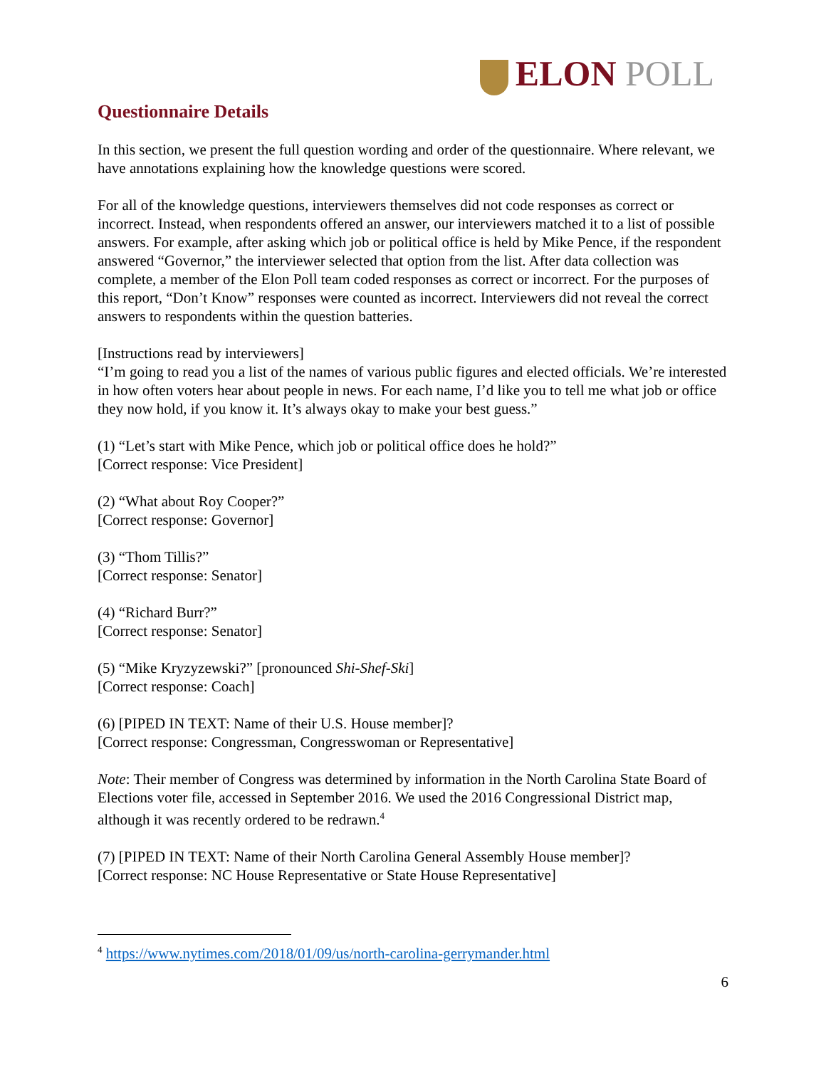ELON POLL
Questionnaire Details
In this section, we present the full question wording and order of the questionnaire. Where relevant, we have annotations explaining how the knowledge questions were scored.
For all of the knowledge questions, interviewers themselves did not code responses as correct or incorrect. Instead, when respondents offered an answer, our interviewers matched it to a list of possible answers. For example, after asking which job or political office is held by Mike Pence, if the respondent answered “Governor,” the interviewer selected that option from the list. After data collection was complete, a member of the Elon Poll team coded responses as correct or incorrect. For the purposes of this report, “Don’t Know” responses were counted as incorrect. Interviewers did not reveal the correct answers to respondents within the question batteries.
[Instructions read by interviewers]
“I’m going to read you a list of the names of various public figures and elected officials. We’re interested in how often voters hear about people in news. For each name, I’d like you to tell me what job or office they now hold, if you know it. It’s always okay to make your best guess.”
(1) “Let’s start with Mike Pence, which job or political office does he hold?”
[Correct response: Vice President]
(2) “What about Roy Cooper?”
[Correct response: Governor]
(3) “Thom Tillis?”
[Correct response: Senator]
(4) “Richard Burr?”
[Correct response: Senator]
(5) “Mike Kryzyzewski?” [pronounced Shi-Shef-Ski]
[Correct response: Coach]
(6) [PIPED IN TEXT: Name of their U.S. House member]?
[Correct response: Congressman, Congresswoman or Representative]
Note: Their member of Congress was determined by information in the North Carolina State Board of Elections voter file, accessed in September 2016. We used the 2016 Congressional District map, although it was recently ordered to be redrawn.<sup>4</sup>
(7) [PIPED IN TEXT: Name of their North Carolina General Assembly House member]?
[Correct response: NC House Representative or State House Representative]
<sup>4</sup> https://www.nytimes.com/2018/01/09/us/north-carolina-gerrymander.html
6